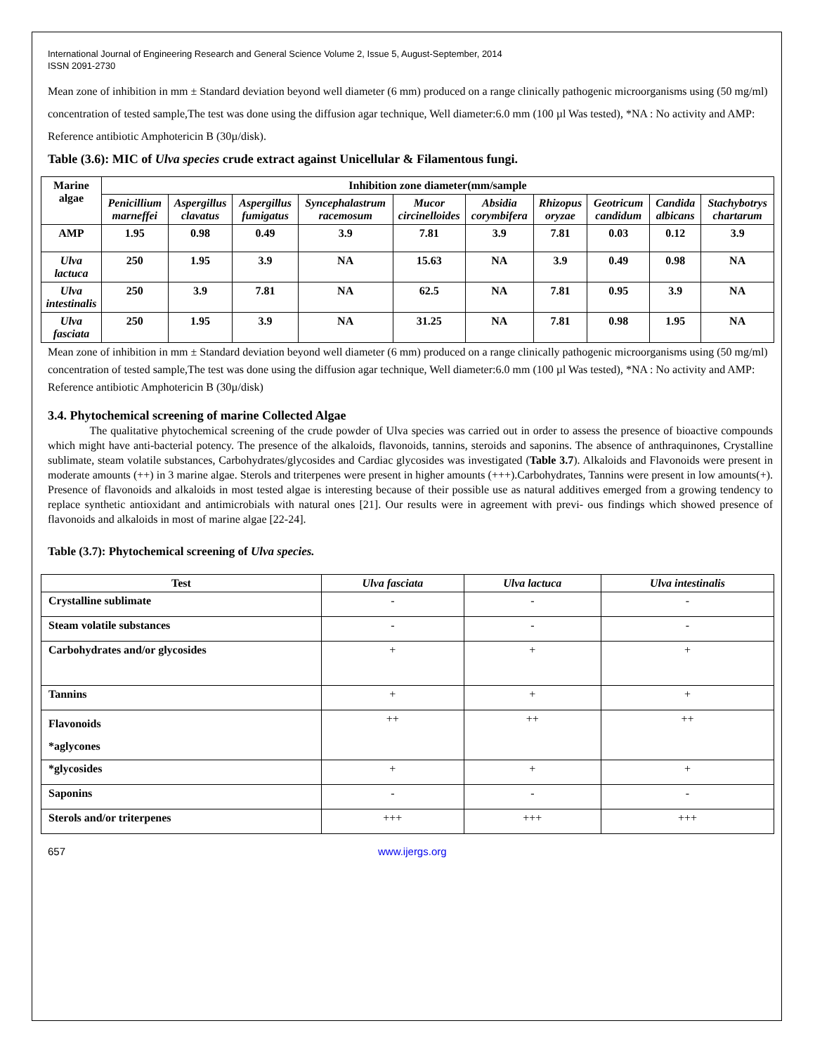International Journal of Engineering Research and General Science Volume 2, Issue 5, August-September, 2014
ISSN 2091-2730
Mean zone of inhibition in mm ± Standard deviation beyond well diameter (6 mm) produced on a range clinically pathogenic microorganisms using (50 mg/ml) concentration of tested sample,The test was done using the diffusion agar technique, Well diameter:6.0 mm (100 µl Was tested), *NA : No activity and AMP: Reference antibiotic Amphotericin B (30µ/disk).
Table (3.6): MIC of Ulva species crude extract against Unicellular & Filamentous fungi.
| Marine algae | Inhibition zone diameter(mm/sample | | | | | | | | | |
| --- | --- | --- | --- | --- | --- | --- | --- | --- | --- | --- |
| | Penicillium marneffei | Aspergillus clavatus | Aspergillus fumigatus | Syncephalastrum racemosum | Mucor circinelloides | Absidia corymbifera | Rhizopus oryzae | Geotricum candidum | Candida albicans | Stachybotrys chartarum |
| AMP | 1.95 | 0.98 | 0.49 | 3.9 | 7.81 | 3.9 | 7.81 | 0.03 | 0.12 | 3.9 |
| Ulva lactuca | 250 | 1.95 | 3.9 | NA | 15.63 | NA | 3.9 | 0.49 | 0.98 | NA |
| Ulva intestinalis | 250 | 3.9 | 7.81 | NA | 62.5 | NA | 7.81 | 0.95 | 3.9 | NA |
| Ulva fasciata | 250 | 1.95 | 3.9 | NA | 31.25 | NA | 7.81 | 0.98 | 1.95 | NA |
Mean zone of inhibition in mm ± Standard deviation beyond well diameter (6 mm) produced on a range clinically pathogenic microorganisms using (50 mg/ml) concentration of tested sample,The test was done using the diffusion agar technique, Well diameter:6.0 mm (100 µl Was tested), *NA : No activity and AMP: Reference antibiotic Amphotericin B (30µ/disk)
3.4. Phytochemical screening of marine Collected Algae
The qualitative phytochemical screening of the crude powder of Ulva species was carried out in order to assess the presence of bioactive compounds which might have anti-bacterial potency. The presence of the alkaloids, flavonoids, tannins, steroids and saponins. The absence of anthraquinones, Crystalline sublimate, steam volatile substances, Carbohydrates/glycosides and Cardiac glycosides was investigated (Table 3.7). Alkaloids and Flavonoids were present in moderate amounts (++) in 3 marine algae. Sterols and triterpenes were present in higher amounts (+++).Carbohydrates, Tannins were present in low amounts(+). Presence of flavonoids and alkaloids in most tested algae is interesting because of their possible use as natural additives emerged from a growing tendency to replace synthetic antioxidant and antimicrobials with natural ones [21]. Our results were in agreement with previ- ous findings which showed presence of flavonoids and alkaloids in most of marine algae [22-24].
Table (3.7): Phytochemical screening of Ulva species.
| Test | Ulva fasciata | Ulva lactuca | Ulva intestinalis |
| --- | --- | --- | --- |
| Crystalline sublimate | - | - | - |
| Steam volatile substances | - | - | - |
| Carbohydrates and/or glycosides | + | + | + |
| Tannins | + | + | + |
| Flavonoids *aglycones | ++ | ++ | ++ |
| *glycosides | + | + | + |
| Saponins | - | - | - |
| Sterols and/or triterpenes | +++ | +++ | +++ |
657 www.ijergs.org